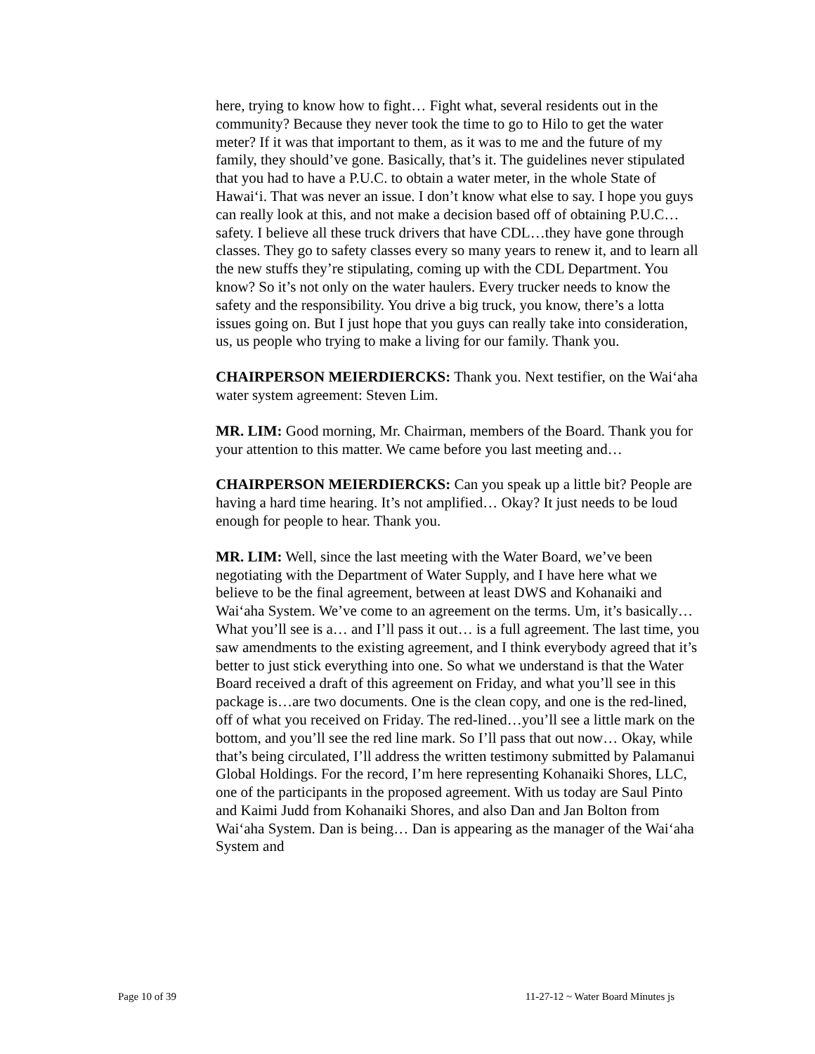here, trying to know how to fight… Fight what, several residents out in the community? Because they never took the time to go to Hilo to get the water meter? If it was that important to them, as it was to me and the future of my family, they should’ve gone. Basically, that’s it. The guidelines never stipulated that you had to have a P.U.C. to obtain a water meter, in the whole State of Hawai‘i. That was never an issue. I don’t know what else to say. I hope you guys can really look at this, and not make a decision based off of obtaining P.U.C…safety. I believe all these truck drivers that have CDL…they have gone through classes. They go to safety classes every so many years to renew it, and to learn all the new stuffs they’re stipulating, coming up with the CDL Department. You know? So it’s not only on the water haulers. Every trucker needs to know the safety and the responsibility. You drive a big truck, you know, there’s a lotta issues going on. But I just hope that you guys can really take into consideration, us, us people who trying to make a living for our family. Thank you.
CHAIRPERSON MEIERDIERCKS: Thank you. Next testifier, on the Wai‘aha water system agreement: Steven Lim.
MR. LIM: Good morning, Mr. Chairman, members of the Board. Thank you for your attention to this matter. We came before you last meeting and…
CHAIRPERSON MEIERDIERCKS: Can you speak up a little bit? People are having a hard time hearing. It’s not amplified… Okay? It just needs to be loud enough for people to hear. Thank you.
MR. LIM: Well, since the last meeting with the Water Board, we’ve been negotiating with the Department of Water Supply, and I have here what we believe to be the final agreement, between at least DWS and Kohanaiki and Wai‘aha System. We’ve come to an agreement on the terms. Um, it’s basically… What you’ll see is a… and I’ll pass it out… is a full agreement. The last time, you saw amendments to the existing agreement, and I think everybody agreed that it’s better to just stick everything into one. So what we understand is that the Water Board received a draft of this agreement on Friday, and what you’ll see in this package is…are two documents. One is the clean copy, and one is the red-lined, off of what you received on Friday. The red-lined…you’ll see a little mark on the bottom, and you’ll see the red line mark. So I’ll pass that out now… Okay, while that’s being circulated, I’ll address the written testimony submitted by Palamanui Global Holdings. For the record, I’m here representing Kohanaiki Shores, LLC, one of the participants in the proposed agreement. With us today are Saul Pinto and Kaimi Judd from Kohanaiki Shores, and also Dan and Jan Bolton from Wai‘aha System. Dan is being… Dan is appearing as the manager of the Wai‘aha System and
Page 10 of 39 11-27-12 ~ Water Board Minutes js